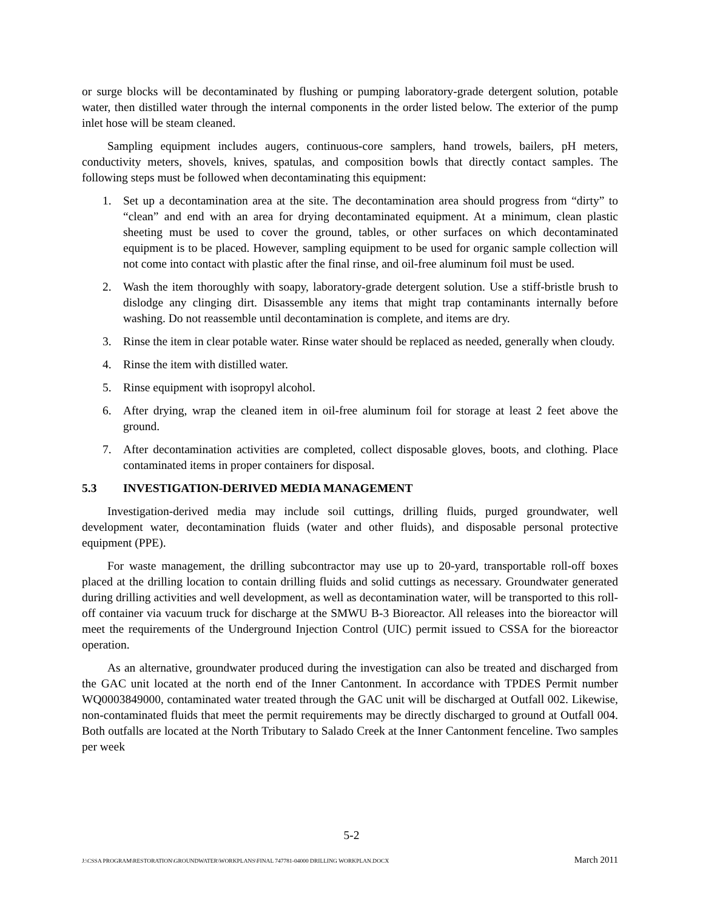or surge blocks will be decontaminated by flushing or pumping laboratory-grade detergent solution, potable water, then distilled water through the internal components in the order listed below. The exterior of the pump inlet hose will be steam cleaned.
Sampling equipment includes augers, continuous-core samplers, hand trowels, bailers, pH meters, conductivity meters, shovels, knives, spatulas, and composition bowls that directly contact samples. The following steps must be followed when decontaminating this equipment:
1. Set up a decontamination area at the site. The decontamination area should progress from “dirty” to “clean” and end with an area for drying decontaminated equipment. At a minimum, clean plastic sheeting must be used to cover the ground, tables, or other surfaces on which decontaminated equipment is to be placed. However, sampling equipment to be used for organic sample collection will not come into contact with plastic after the final rinse, and oil-free aluminum foil must be used.
2. Wash the item thoroughly with soapy, laboratory-grade detergent solution. Use a stiff-bristle brush to dislodge any clinging dirt. Disassemble any items that might trap contaminants internally before washing. Do not reassemble until decontamination is complete, and items are dry.
3. Rinse the item in clear potable water. Rinse water should be replaced as needed, generally when cloudy.
4. Rinse the item with distilled water.
5. Rinse equipment with isopropyl alcohol.
6. After drying, wrap the cleaned item in oil-free aluminum foil for storage at least 2 feet above the ground.
7. After decontamination activities are completed, collect disposable gloves, boots, and clothing. Place contaminated items in proper containers for disposal.
5.3 INVESTIGATION-DERIVED MEDIA MANAGEMENT
Investigation-derived media may include soil cuttings, drilling fluids, purged groundwater, well development water, decontamination fluids (water and other fluids), and disposable personal protective equipment (PPE).
For waste management, the drilling subcontractor may use up to 20-yard, transportable roll-off boxes placed at the drilling location to contain drilling fluids and solid cuttings as necessary. Groundwater generated during drilling activities and well development, as well as decontamination water, will be transported to this roll-off container via vacuum truck for discharge at the SMWU B-3 Bioreactor. All releases into the bioreactor will meet the requirements of the Underground Injection Control (UIC) permit issued to CSSA for the bioreactor operation.
As an alternative, groundwater produced during the investigation can also be treated and discharged from the GAC unit located at the north end of the Inner Cantonment. In accordance with TPDES Permit number WQ0003849000, contaminated water treated through the GAC unit will be discharged at Outfall 002. Likewise, non-contaminated fluids that meet the permit requirements may be directly discharged to ground at Outfall 004. Both outfalls are located at the North Tributary to Salado Creek at the Inner Cantonment fenceline. Two samples per week
5-2
J:\CSSA PROGRAM\RESTORATION\GROUNDWATER\WORKPLANS\FINAL 747781-04000 DRILLING WORKPLAN.DOCX March 2011